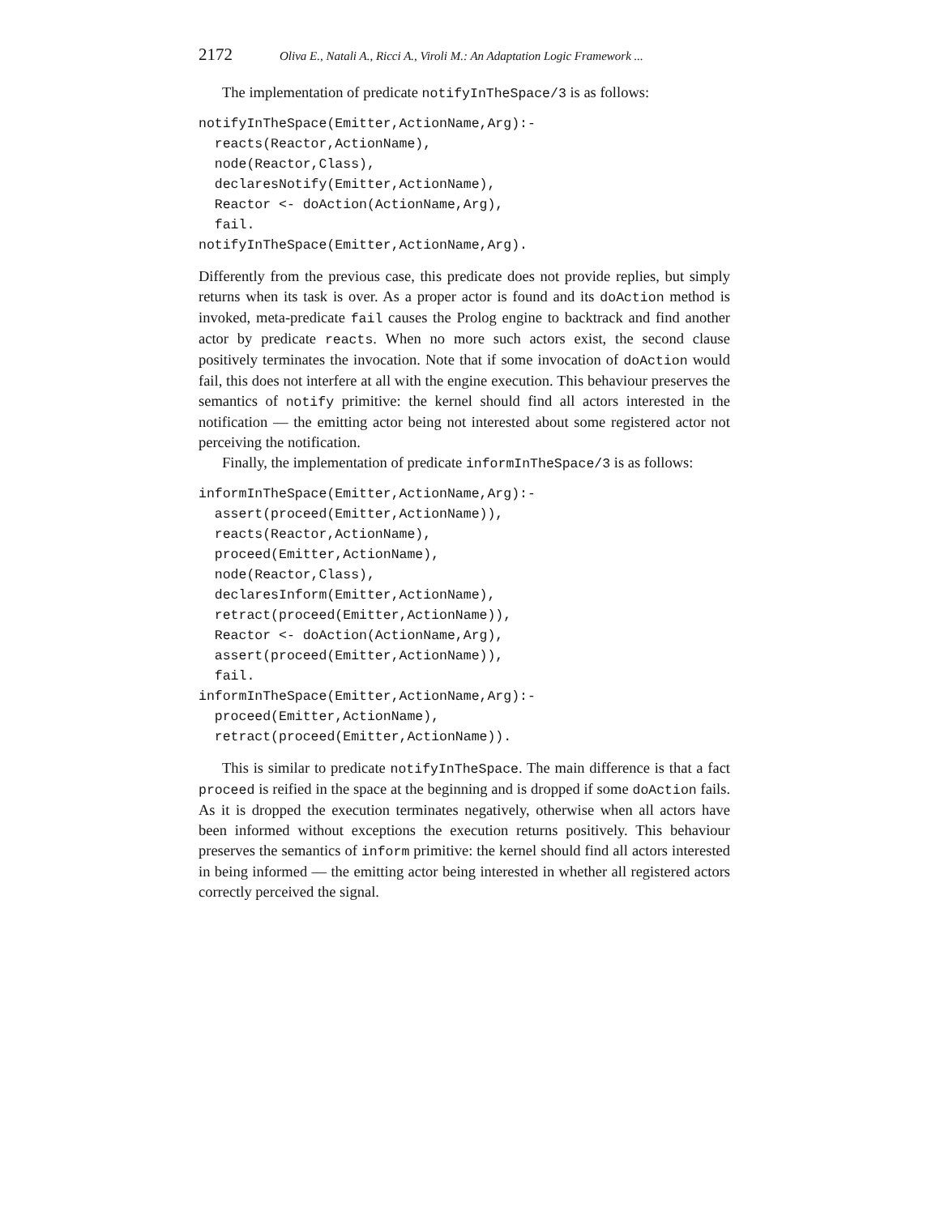2172 Oliva E., Natali A., Ricci A., Viroli M.: An Adaptation Logic Framework ...
The implementation of predicate notifyInTheSpace/3 is as follows:
notifyInTheSpace(Emitter,ActionName,Arg):-
  reacts(Reactor,ActionName),
  node(Reactor,Class),
  declaresNotify(Emitter,ActionName),
  Reactor <- doAction(ActionName,Arg),
  fail.
notifyInTheSpace(Emitter,ActionName,Arg).
Differently from the previous case, this predicate does not provide replies, but simply returns when its task is over. As a proper actor is found and its doAction method is invoked, meta-predicate fail causes the Prolog engine to backtrack and find another actor by predicate reacts. When no more such actors exist, the second clause positively terminates the invocation. Note that if some invocation of doAction would fail, this does not interfere at all with the engine execution. This behaviour preserves the semantics of notify primitive: the kernel should find all actors interested in the notification — the emitting actor being not interested about some registered actor not perceiving the notification.
Finally, the implementation of predicate informInTheSpace/3 is as follows:
informInTheSpace(Emitter,ActionName,Arg):-
  assert(proceed(Emitter,ActionName)),
  reacts(Reactor,ActionName),
  proceed(Emitter,ActionName),
  node(Reactor,Class),
  declaresInform(Emitter,ActionName),
  retract(proceed(Emitter,ActionName)),
  Reactor <- doAction(ActionName,Arg),
  assert(proceed(Emitter,ActionName)),
  fail.
informInTheSpace(Emitter,ActionName,Arg):-
  proceed(Emitter,ActionName),
  retract(proceed(Emitter,ActionName)).
This is similar to predicate notifyInTheSpace. The main difference is that a fact proceed is reified in the space at the beginning and is dropped if some doAction fails. As it is dropped the execution terminates negatively, otherwise when all actors have been informed without exceptions the execution returns positively. This behaviour preserves the semantics of inform primitive: the kernel should find all actors interested in being informed — the emitting actor being interested in whether all registered actors correctly perceived the signal.